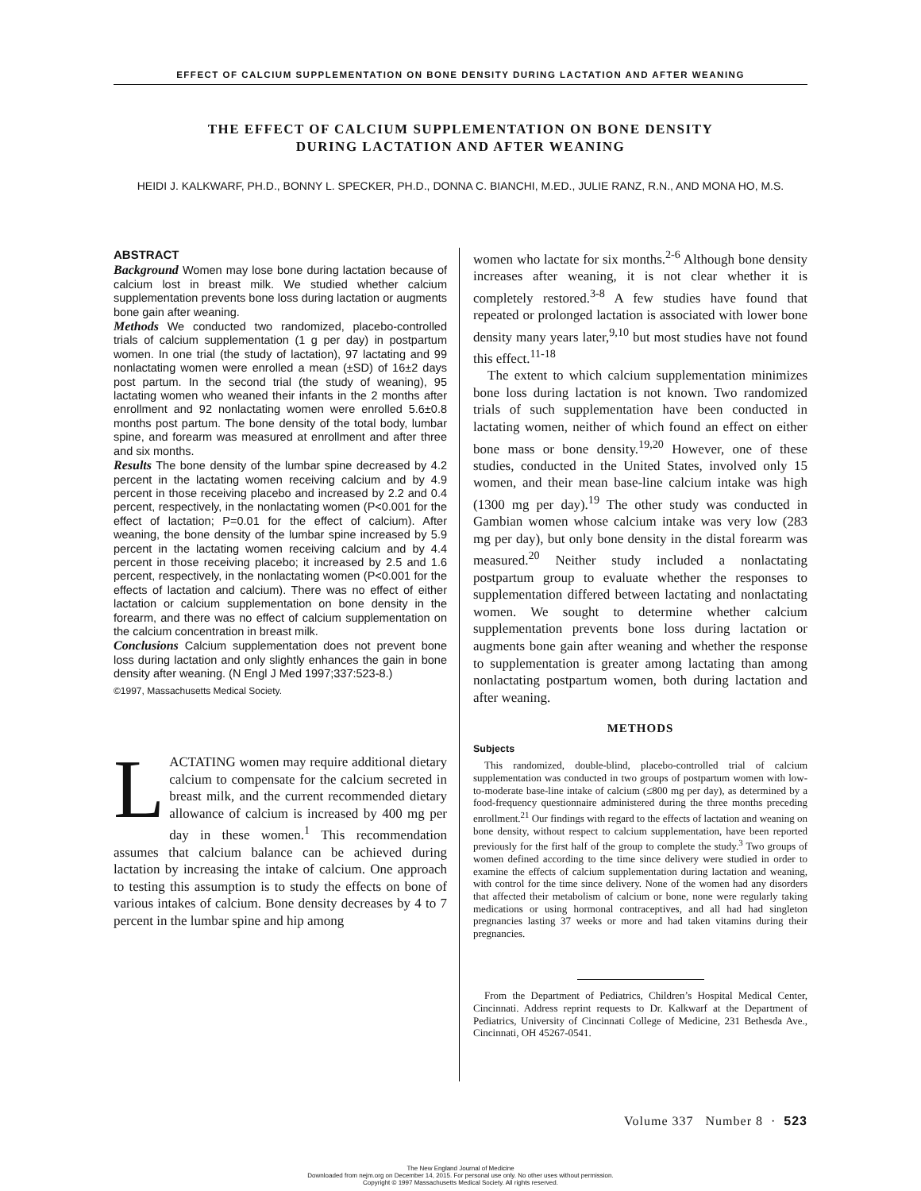EFFECT OF CALCIUM SUPPLEMENTATION ON BONE DENSITY DURING LACTATION AND AFTER WEANING
THE EFFECT OF CALCIUM SUPPLEMENTATION ON BONE DENSITY
DURING LACTATION AND AFTER WEANING
HEIDI J. KALKWARF, PH.D., BONNY L. SPECKER, PH.D., DONNA C. BIANCHI, M.ED., JULIE RANZ, R.N., AND MONA HO, M.S.
ABSTRACT
Background Women may lose bone during lactation because of calcium lost in breast milk. We studied whether calcium supplementation prevents bone loss during lactation or augments bone gain after weaning.
Methods We conducted two randomized, placebo-controlled trials of calcium supplementation (1 g per day) in postpartum women. In one trial (the study of lactation), 97 lactating and 99 nonlactating women were enrolled a mean (±SD) of 16±2 days post partum. In the second trial (the study of weaning), 95 lactating women who weaned their infants in the 2 months after enrollment and 92 nonlactating women were enrolled 5.6±0.8 months post partum. The bone density of the total body, lumbar spine, and forearm was measured at enrollment and after three and six months.
Results The bone density of the lumbar spine decreased by 4.2 percent in the lactating women receiving calcium and by 4.9 percent in those receiving placebo and increased by 2.2 and 0.4 percent, respectively, in the nonlactating women (P<0.001 for the effect of lactation; P=0.01 for the effect of calcium). After weaning, the bone density of the lumbar spine increased by 5.9 percent in the lactating women receiving calcium and by 4.4 percent in those receiving placebo; it increased by 2.5 and 1.6 percent, respectively, in the nonlactating women (P<0.001 for the effects of lactation and calcium). There was no effect of either lactation or calcium supplementation on bone density in the forearm, and there was no effect of calcium supplementation on the calcium concentration in breast milk.
Conclusions Calcium supplementation does not prevent bone loss during lactation and only slightly enhances the gain in bone density after weaning. (N Engl J Med 1997;337:523-8.)
©1997, Massachusetts Medical Society.
LACTATING women may require additional dietary calcium to compensate for the calcium secreted in breast milk, and the current recommended dietary allowance of calcium is increased by 400 mg per day in these women.<sup>1</sup> This recommendation assumes that calcium balance can be achieved during lactation by increasing the intake of calcium. One approach to testing this assumption is to study the effects on bone of various intakes of calcium. Bone density decreases by 4 to 7 percent in the lumbar spine and hip among
women who lactate for six months.<sup>2-6</sup> Although bone density increases after weaning, it is not clear whether it is completely restored.<sup>3-8</sup> A few studies have found that repeated or prolonged lactation is associated with lower bone density many years later,<sup>9,10</sup> but most studies have not found this effect.<sup>11-18</sup>
The extent to which calcium supplementation minimizes bone loss during lactation is not known. Two randomized trials of such supplementation have been conducted in lactating women, neither of which found an effect on either bone mass or bone density.<sup>19,20</sup> However, one of these studies, conducted in the United States, involved only 15 women, and their mean base-line calcium intake was high (1300 mg per day).<sup>19</sup> The other study was conducted in Gambian women whose calcium intake was very low (283 mg per day), but only bone density in the distal forearm was measured.<sup>20</sup> Neither study included a nonlactating postpartum group to evaluate whether the responses to supplementation differed between lactating and nonlactating women. We sought to determine whether calcium supplementation prevents bone loss during lactation or augments bone gain after weaning and whether the response to supplementation is greater among lactating than among nonlactating postpartum women, both during lactation and after weaning.
METHODS
Subjects
This randomized, double-blind, placebo-controlled trial of calcium supplementation was conducted in two groups of postpartum women with low-to-moderate base-line intake of calcium (≤800 mg per day), as determined by a food-frequency questionnaire administered during the three months preceding enrollment.<sup>21</sup> Our findings with regard to the effects of lactation and weaning on bone density, without respect to calcium supplementation, have been reported previously for the first half of the group to complete the study.<sup>3</sup> Two groups of women defined according to the time since delivery were studied in order to examine the effects of calcium supplementation during lactation and weaning, with control for the time since delivery. None of the women had any disorders that affected their metabolism of calcium or bone, none were regularly taking medications or using hormonal contraceptives, and all had had singleton pregnancies lasting 37 weeks or more and had taken vitamins during their pregnancies.
From the Department of Pediatrics, Children’s Hospital Medical Center, Cincinnati. Address reprint requests to Dr. Kalkwarf at the Department of Pediatrics, University of Cincinnati College of Medicine, 231 Bethesda Ave., Cincinnati, OH 45267-0541.
Volume 337 Number 8 · 523
The New England Journal of Medicine
Downloaded from nejm.org on December 14, 2015. For personal use only. No other uses without permission.
Copyright © 1997 Massachusetts Medical Society. All rights reserved.